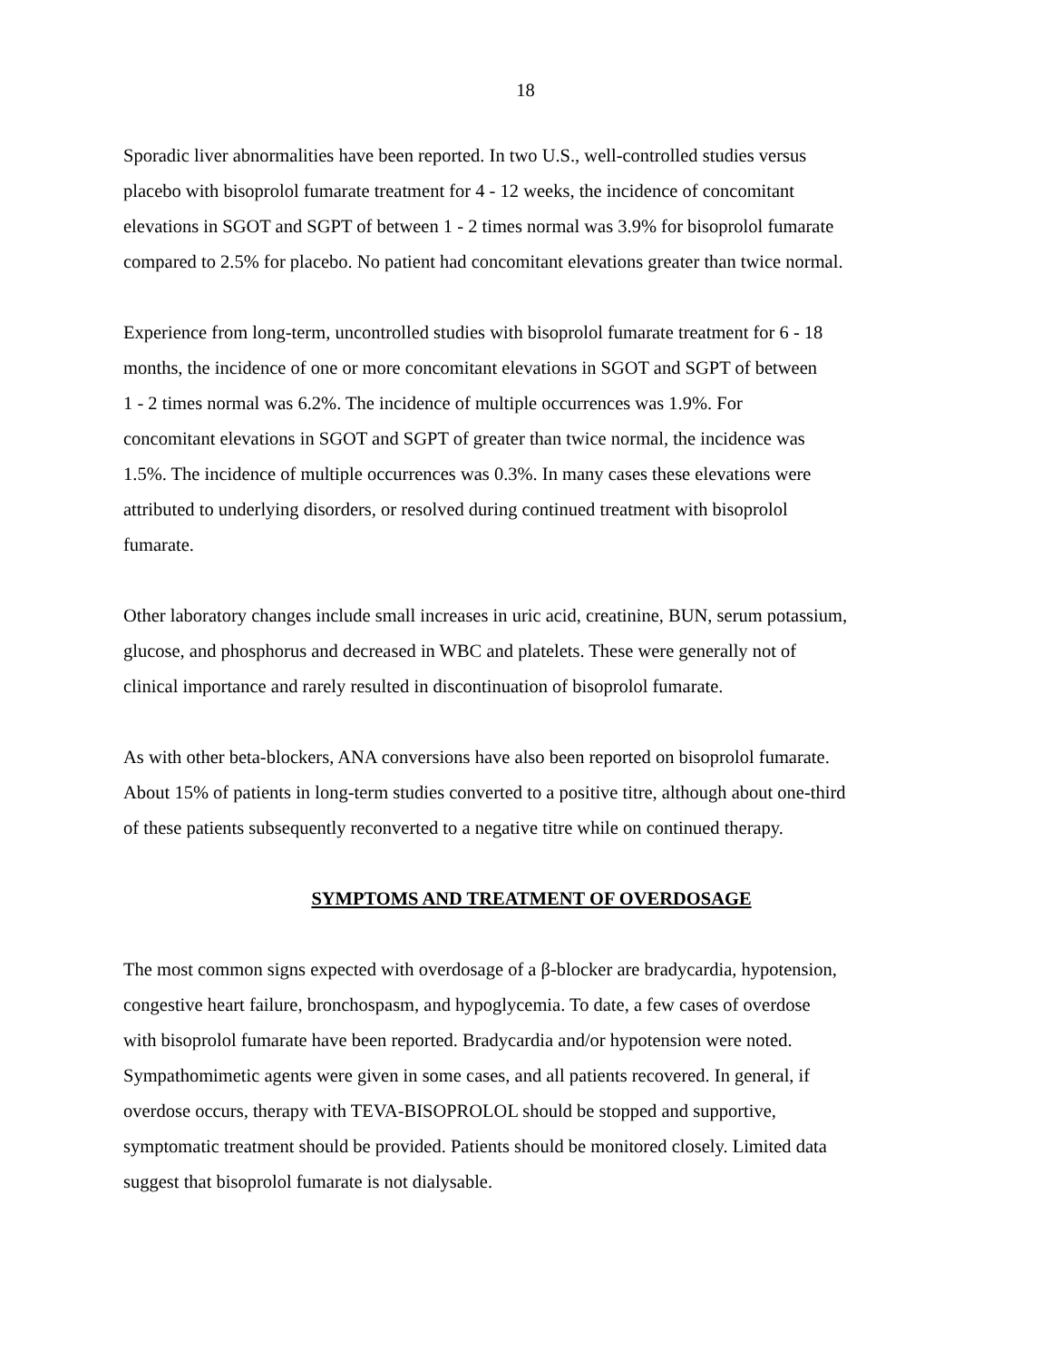18
Sporadic liver abnormalities have been reported. In two U.S., well-controlled studies versus
placebo with bisoprolol fumarate treatment for 4 - 12 weeks, the incidence of concomitant
elevations in SGOT and SGPT of between 1 - 2 times normal was 3.9% for bisoprolol fumarate
compared to 2.5% for placebo. No patient had concomitant elevations greater than twice normal.
Experience from long-term, uncontrolled studies with bisoprolol fumarate treatment for 6 - 18
months, the incidence of one or more concomitant elevations in SGOT and SGPT of between
1 - 2 times normal was 6.2%. The incidence of multiple occurrences was 1.9%. For
concomitant elevations in SGOT and SGPT of greater than twice normal, the incidence was
1.5%. The incidence of multiple occurrences was 0.3%. In many cases these elevations were
attributed to underlying disorders, or resolved during continued treatment with bisoprolol
fumarate.
Other laboratory changes include small increases in uric acid, creatinine, BUN, serum potassium,
glucose, and phosphorus and decreased in WBC and platelets. These were generally not of
clinical importance and rarely resulted in discontinuation of bisoprolol fumarate.
As with other beta-blockers, ANA conversions have also been reported on bisoprolol fumarate.
About 15% of patients in long-term studies converted to a positive titre, although about one-third
of these patients subsequently reconverted to a negative titre while on continued therapy.
SYMPTOMS AND TREATMENT OF OVERDOSAGE
The most common signs expected with overdosage of a β-blocker are bradycardia, hypotension,
congestive heart failure, bronchospasm, and hypoglycemia. To date, a few cases of overdose
with bisoprolol fumarate have been reported. Bradycardia and/or hypotension were noted.
Sympathomimetic agents were given in some cases, and all patients recovered. In general, if
overdose occurs, therapy with TEVA-BISOPROLOL should be stopped and supportive,
symptomatic treatment should be provided. Patients should be monitored closely. Limited data
suggest that bisoprolol fumarate is not dialysable.